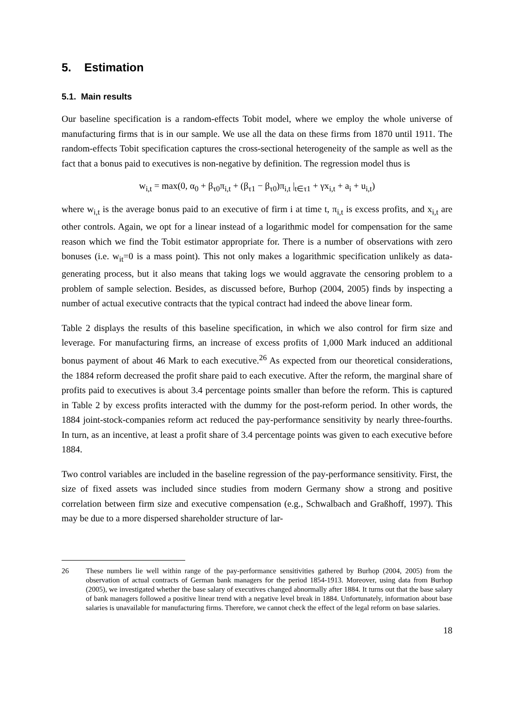5. Estimation
5.1. Main results
Our baseline specification is a random-effects Tobit model, where we employ the whole universe of manufacturing firms that is in our sample. We use all the data on these firms from 1870 until 1911. The random-effects Tobit specification captures the cross-sectional heterogeneity of the sample as well as the fact that a bonus paid to executives is non-negative by definition. The regression model thus is
w<sub>i,t</sub> = max(0, α<sub>0</sub> + β<sub>τ0</sub>π<sub>i,t</sub> + (β<sub>τ1</sub> − β<sub>τ0</sub>)π<sub>i,t</sub> |<sub>t∈τ1</sub> + γx<sub>i,t</sub> + a<sub>i</sub> + u<sub>i,t</sub>)
where w<sub>i,t</sub> is the average bonus paid to an executive of firm i at time t, π<sub>i,t</sub> is excess profits, and x<sub>i,t</sub> are other controls. Again, we opt for a linear instead of a logarithmic model for compensation for the same reason which we find the Tobit estimator appropriate for. There is a number of observations with zero bonuses (i.e. w<sub>it</sub>=0 is a mass point). This not only makes a logarithmic specification unlikely as data-generating process, but it also means that taking logs we would aggravate the censoring problem to a problem of sample selection. Besides, as discussed before, Burhop (2004, 2005) finds by inspecting a number of actual executive contracts that the typical contract had indeed the above linear form.
Table 2 displays the results of this baseline specification, in which we also control for firm size and leverage. For manufacturing firms, an increase of excess profits of 1,000 Mark induced an additional bonus payment of about 46 Mark to each executive.<sup>26</sup> As expected from our theoretical considerations, the 1884 reform decreased the profit share paid to each executive. After the reform, the marginal share of profits paid to executives is about 3.4 percentage points smaller than before the reform. This is captured in Table 2 by excess profits interacted with the dummy for the post-reform period. In other words, the 1884 joint-stock-companies reform act reduced the pay-performance sensitivity by nearly three-fourths. In turn, as an incentive, at least a profit share of 3.4 percentage points was given to each executive before 1884.
Two control variables are included in the baseline regression of the pay-performance sensitivity. First, the size of fixed assets was included since studies from modern Germany show a strong and positive correlation between firm size and executive compensation (e.g., Schwalbach and Graßhoff, 1997). This may be due to a more dispersed shareholder structure of lar-
26 These numbers lie well within range of the pay-performance sensitivities gathered by Burhop (2004, 2005) from the observation of actual contracts of German bank managers for the period 1854-1913. Moreover, using data from Burhop (2005), we investigated whether the base salary of executives changed abnormally after 1884. It turns out that the base salary of bank managers followed a positive linear trend with a negative level break in 1884. Unfortunately, information about base salaries is unavailable for manufacturing firms. Therefore, we cannot check the effect of the legal reform on base salaries.
18